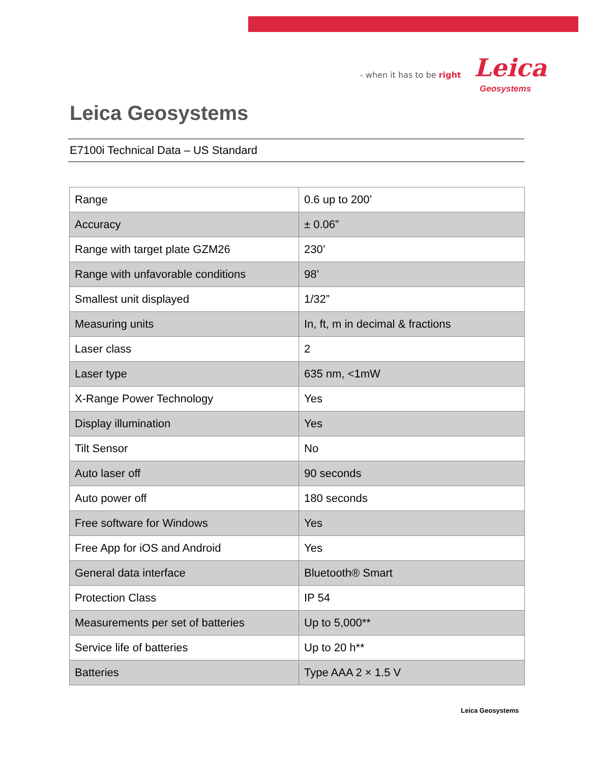- when it has to be right Leica
Geosystems
Leica Geosystems
E7100i Technical Data – US Standard
| Range | 0.6 up to 200’ |
| Accuracy | ± 0.06” |
| Range with target plate GZM26 | 230’ |
| Range with unfavorable conditions | 98’ |
| Smallest unit displayed | 1/32” |
| Measuring units | In, ft, m in decimal & fractions |
| Laser class | 2 |
| Laser type | 635 nm, <1mW |
| X-Range Power Technology | Yes |
| Display illumination | Yes |
| Tilt Sensor | No |
| Auto laser off | 90 seconds |
| Auto power off | 180 seconds |
| Free software for Windows | Yes |
| Free App for iOS and Android | Yes |
| General data interface | Bluetooth® Smart |
| Protection Class | IP 54 |
| Measurements per set of batteries | Up to 5,000** |
| Service life of batteries | Up to 20 h** |
| Batteries | Type AAA 2 × 1.5 V |
Leica Geosystems